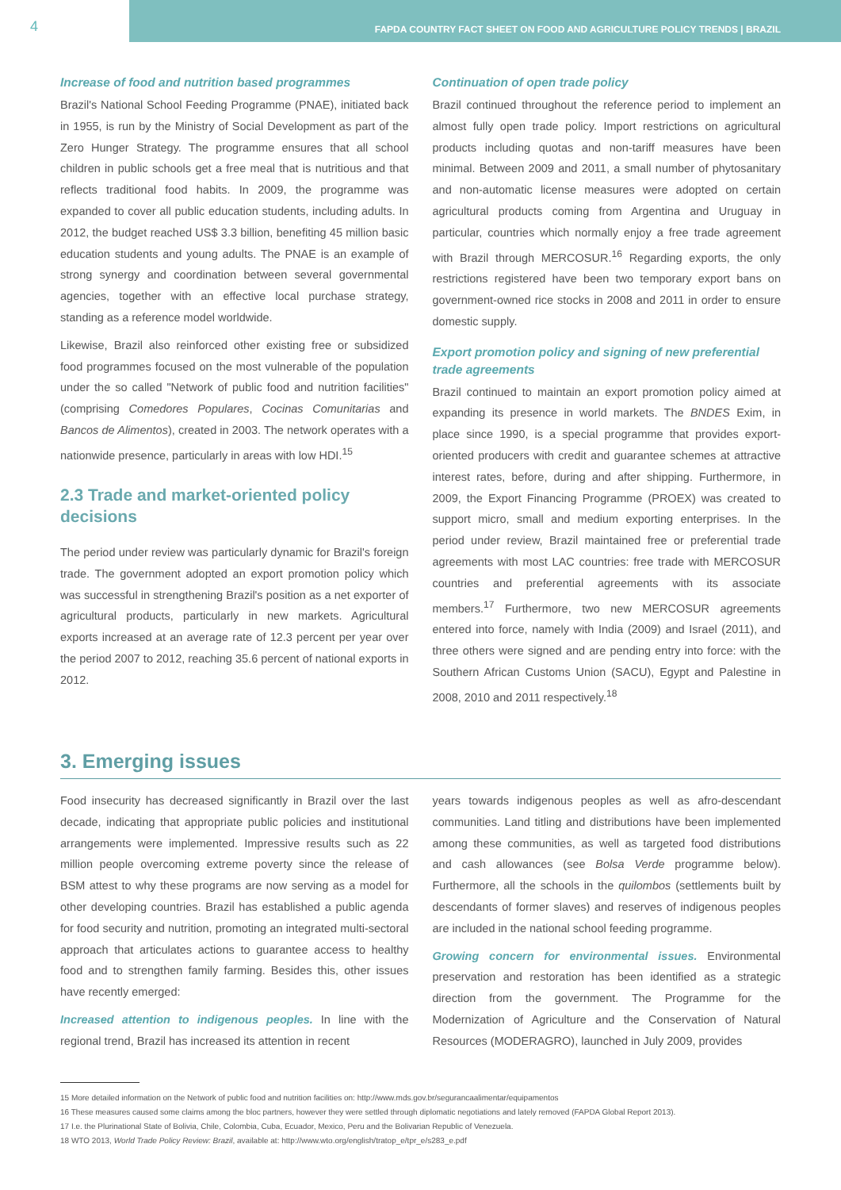4
FAPDA COUNTRY FACT SHEET ON FOOD AND AGRICULTURE POLICY TRENDS | BRAZIL
Increase of food and nutrition based programmes
Brazil's National School Feeding Programme (PNAE), initiated back in 1955, is run by the Ministry of Social Development as part of the Zero Hunger Strategy. The programme ensures that all school children in public schools get a free meal that is nutritious and that reflects traditional food habits. In 2009, the programme was expanded to cover all public education students, including adults. In 2012, the budget reached US$ 3.3 billion, benefiting 45 million basic education students and young adults. The PNAE is an example of strong synergy and coordination between several governmental agencies, together with an effective local purchase strategy, standing as a reference model worldwide.
Likewise, Brazil also reinforced other existing free or subsidized food programmes focused on the most vulnerable of the population under the so called "Network of public food and nutrition facilities" (comprising Comedores Populares, Cocinas Comunitarias and Bancos de Alimentos), created in 2003. The network operates with a nationwide presence, particularly in areas with low HDI.<sup>15</sup>
2.3 Trade and market-oriented policy decisions
The period under review was particularly dynamic for Brazil's foreign trade. The government adopted an export promotion policy which was successful in strengthening Brazil's position as a net exporter of agricultural products, particularly in new markets. Agricultural exports increased at an average rate of 12.3 percent per year over the period 2007 to 2012, reaching 35.6 percent of national exports in 2012.
Continuation of open trade policy
Brazil continued throughout the reference period to implement an almost fully open trade policy. Import restrictions on agricultural products including quotas and non-tariff measures have been minimal. Between 2009 and 2011, a small number of phytosanitary and non-automatic license measures were adopted on certain agricultural products coming from Argentina and Uruguay in particular, countries which normally enjoy a free trade agreement with Brazil through MERCOSUR.<sup>16</sup> Regarding exports, the only restrictions registered have been two temporary export bans on government-owned rice stocks in 2008 and 2011 in order to ensure domestic supply.
Export promotion policy and signing of new preferential trade agreements
Brazil continued to maintain an export promotion policy aimed at expanding its presence in world markets. The BNDES Exim, in place since 1990, is a special programme that provides export-oriented producers with credit and guarantee schemes at attractive interest rates, before, during and after shipping. Furthermore, in 2009, the Export Financing Programme (PROEX) was created to support micro, small and medium exporting enterprises. In the period under review, Brazil maintained free or preferential trade agreements with most LAC countries: free trade with MERCOSUR countries and preferential agreements with its associate members.<sup>17</sup> Furthermore, two new MERCOSUR agreements entered into force, namely with India (2009) and Israel (2011), and three others were signed and are pending entry into force: with the Southern African Customs Union (SACU), Egypt and Palestine in 2008, 2010 and 2011 respectively.<sup>18</sup>
3. Emerging issues
Food insecurity has decreased significantly in Brazil over the last decade, indicating that appropriate public policies and institutional arrangements were implemented. Impressive results such as 22 million people overcoming extreme poverty since the release of BSM attest to why these programs are now serving as a model for other developing countries. Brazil has established a public agenda for food security and nutrition, promoting an integrated multi-sectoral approach that articulates actions to guarantee access to healthy food and to strengthen family farming. Besides this, other issues have recently emerged:
Increased attention to indigenous peoples. In line with the regional trend, Brazil has increased its attention in recent
years towards indigenous peoples as well as afro-descendant communities. Land titling and distributions have been implemented among these communities, as well as targeted food distributions and cash allowances (see Bolsa Verde programme below). Furthermore, all the schools in the quilombos (settlements built by descendants of former slaves) and reserves of indigenous peoples are included in the national school feeding programme.
Growing concern for environmental issues. Environmental preservation and restoration has been identified as a strategic direction from the government. The Programme for the Modernization of Agriculture and the Conservation of Natural Resources (MODERAGRO), launched in July 2009, provides
15 More detailed information on the Network of public food and nutrition facilities on: http://www.mds.gov.br/segurancaalimentar/equipamentos
16 These measures caused some claims among the bloc partners, however they were settled through diplomatic negotiations and lately removed (FAPDA Global Report 2013).
17 I.e. the Plurinational State of Bolivia, Chile, Colombia, Cuba, Ecuador, Mexico, Peru and the Bolivarian Republic of Venezuela.
18 WTO 2013, World Trade Policy Review: Brazil, available at: http://www.wto.org/english/tratop_e/tpr_e/s283_e.pdf